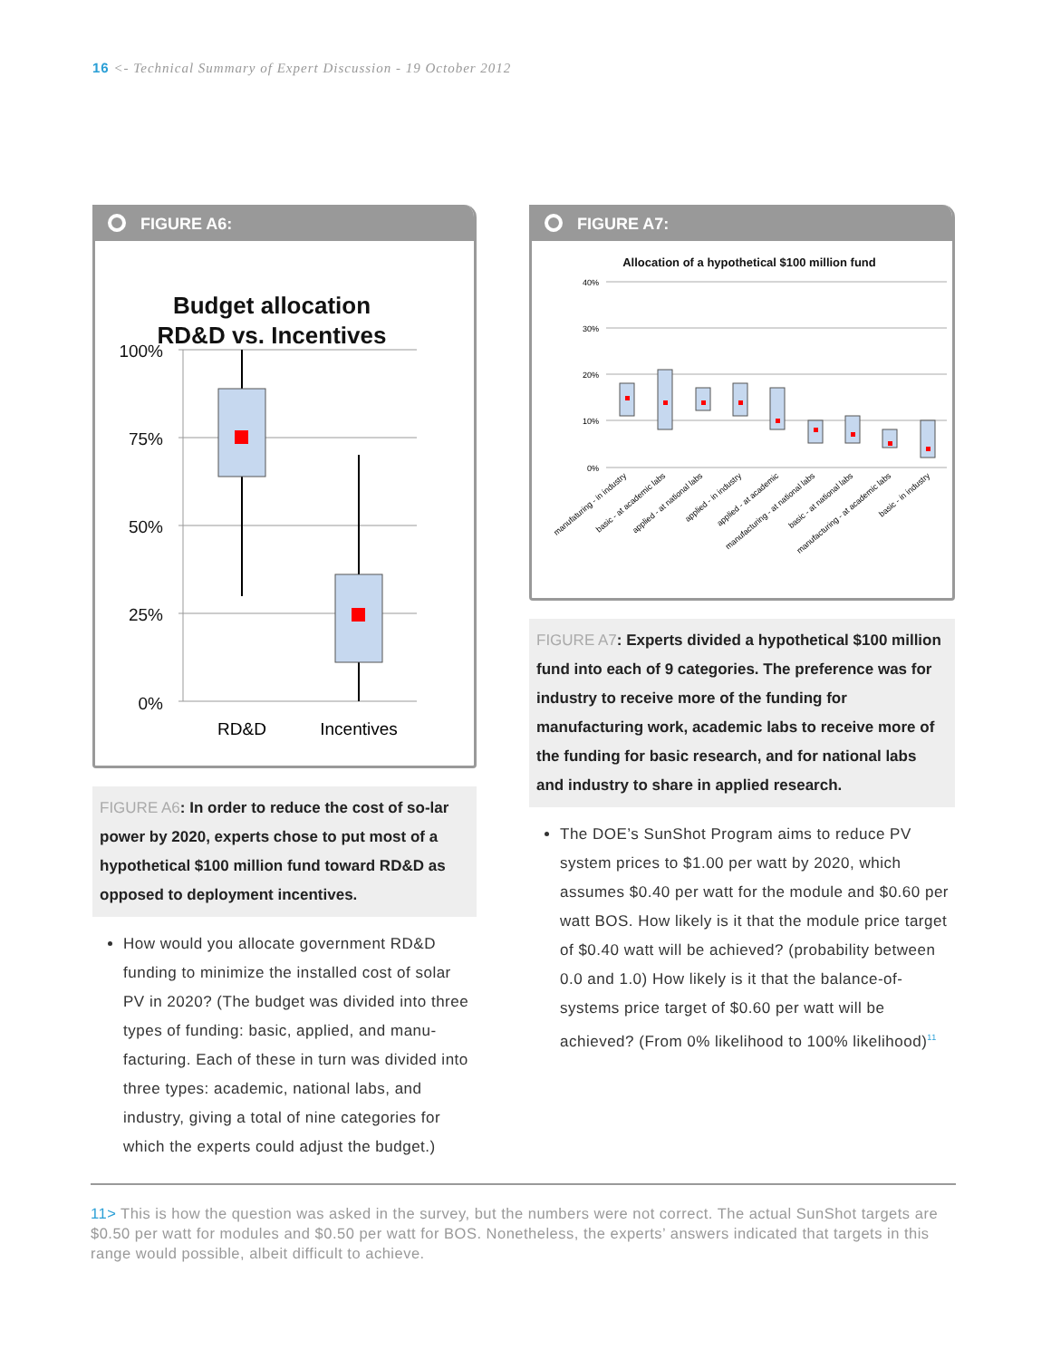16 <- Technical Summary of Expert Discussion - 19 October 2012
FIGURE A6:
Budget allocation
RD&D vs. Incentives
100%
75%
50%
25%
0%
RD&D
Incentives
FIGURE A6: In order to reduce the cost of so-lar power by 2020, experts chose to put most of a hypothetical $100 million fund toward RD&D as opposed to deployment incentives.
How would you allocate government RD&D funding to minimize the installed cost of solar PV in 2020? (The budget was divided into three types of funding: basic, applied, and manu-facturing. Each of these in turn was divided into three types: academic, national labs, and industry, giving a total of nine categories for which the experts could adjust the budget.)
FIGURE A7:
Allocation of a hypothetical $100 million fund
40%
30%
20%
10%
0%
manufaturing - in industry
basic - at academic labs
applied - at national labs
applied - in industry
applied - at academic
manufacturing - at national labs
basic - at national labs
manufacturing - at academic labs
basic - in industry
FIGURE A7: Experts divided a hypothetical $100 million fund into each of 9 categories. The preference was for industry to receive more of the funding for manufacturing work, academic labs to receive more of the funding for basic research, and for national labs and industry to share in applied research.
The DOE’s SunShot Program aims to reduce PV system prices to $1.00 per watt by 2020, which assumes $0.40 per watt for the module and $0.60 per watt BOS. How likely is it that the module price target of $0.40 watt will be achieved? (probability between 0.0 and 1.0) How likely is it that the balance-of-systems price target of $0.60 per watt will be achieved? (From 0% likelihood to 100% likelihood)<sup>11</sup>
11> This is how the question was asked in the survey, but the numbers were not correct. The actual SunShot targets are $0.50 per watt for modules and $0.50 per watt for BOS. Nonetheless, the experts’ answers indicated that targets in this range would possible, albeit difficult to achieve.